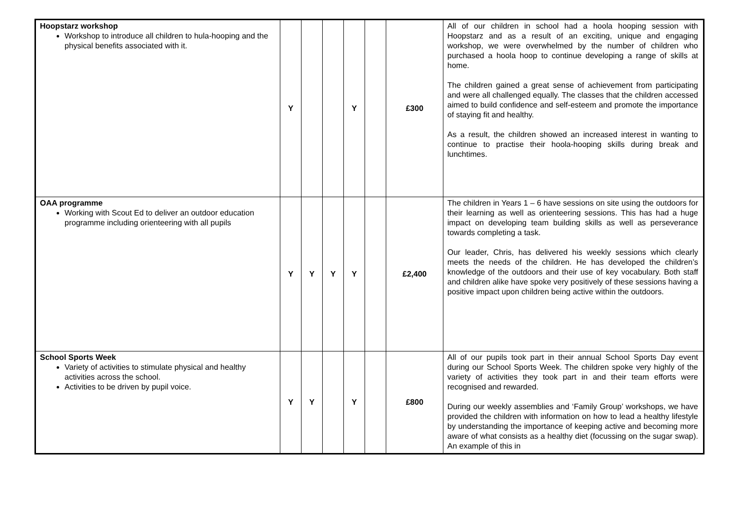| Hoopstarz workshop Workshop to introduce all children to hula-hooping and the physical benefits associated with it. | Y | | | Y | | £300 | All of our children in school had a hoola hooping session with Hoopstarz and as a result of an exciting, unique and engaging workshop, we were overwhelmed by the number of children who purchased a hoola hoop to continue developing a range of skills at home. The children gained a great sense of achievement from participating and were all challenged equally. The classes that the children accessed aimed to build confidence and self-esteem and promote the importance of staying fit and healthy. As a result, the children showed an increased interest in wanting to continue to practise their hoola-hooping skills during break and lunchtimes. |
| OAA programme Working with Scout Ed to deliver an outdoor education programme including orienteering with all pupils | Y | Y | Y | Y | | £2,400 | The children in Years 1 – 6 have sessions on site using the outdoors for their learning as well as orienteering sessions. This has had a huge impact on developing team building skills as well as perseverance towards completing a task. Our leader, Chris, has delivered his weekly sessions which clearly meets the needs of the children. He has developed the children’s knowledge of the outdoors and their use of key vocabulary. Both staff and children alike have spoke very positively of these sessions having a positive impact upon children being active within the outdoors. |
| School Sports Week Variety of activities to stimulate physical and healthy activities across the school. Activities to be driven by pupil voice. | Y | Y | | Y | | £800 | All of our pupils took part in their annual School Sports Day event during our School Sports Week. The children spoke very highly of the variety of activities they took part in and their team efforts were recognised and rewarded. During our weekly assemblies and ‘Family Group’ workshops, we have provided the children with information on how to lead a healthy lifestyle by understanding the importance of keeping active and becoming more aware of what consists as a healthy diet (focussing on the sugar swap). An example of this in |